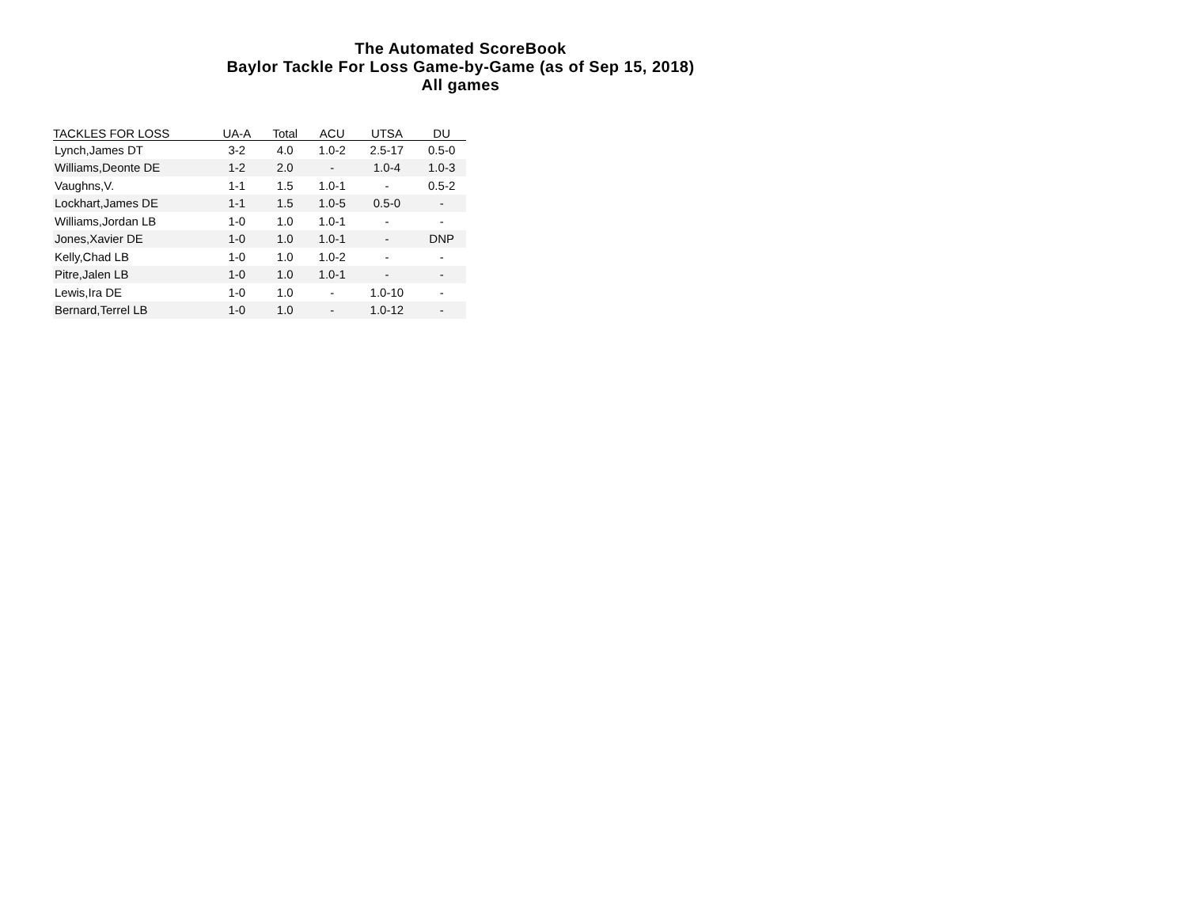The Automated ScoreBook
Baylor Tackle For Loss Game-by-Game (as of Sep 15, 2018)
All games
| TACKLES FOR LOSS | UA-A | Total | ACU | UTSA | DU |
| --- | --- | --- | --- | --- | --- |
| Lynch,James DT | 3-2 | 4.0 | 1.0-2 | 2.5-17 | 0.5-0 |
| Williams,Deonte DE | 1-2 | 2.0 | - | 1.0-4 | 1.0-3 |
| Vaughns,V. | 1-1 | 1.5 | 1.0-1 | - | 0.5-2 |
| Lockhart,James DE | 1-1 | 1.5 | 1.0-5 | 0.5-0 | - |
| Williams,Jordan LB | 1-0 | 1.0 | 1.0-1 | - | - |
| Jones,Xavier DE | 1-0 | 1.0 | 1.0-1 | - | DNP |
| Kelly,Chad LB | 1-0 | 1.0 | 1.0-2 | - | - |
| Pitre,Jalen LB | 1-0 | 1.0 | 1.0-1 | - | - |
| Lewis,Ira DE | 1-0 | 1.0 | - | 1.0-10 | - |
| Bernard,Terrel LB | 1-0 | 1.0 | - | 1.0-12 | - |